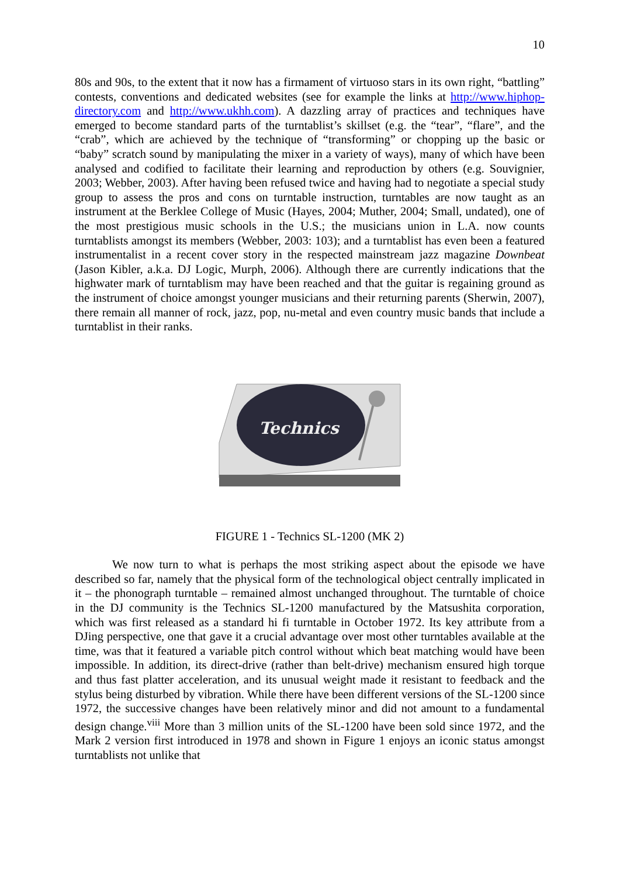10
80s and 90s, to the extent that it now has a firmament of virtuoso stars in its own right, “battling” contests, conventions and dedicated websites (see for example the links at http://www.hiphop-directory.com and http://www.ukhh.com). A dazzling array of practices and techniques have emerged to become standard parts of the turntablist’s skillset (e.g. the “tear”, “flare”, and the “crab”, which are achieved by the technique of “transforming” or chopping up the basic or “baby” scratch sound by manipulating the mixer in a variety of ways), many of which have been analysed and codified to facilitate their learning and reproduction by others (e.g. Souvignier, 2003; Webber, 2003). After having been refused twice and having had to negotiate a special study group to assess the pros and cons on turntable instruction, turntables are now taught as an instrument at the Berklee College of Music (Hayes, 2004; Muther, 2004; Small, undated), one of the most prestigious music schools in the U.S.; the musicians union in L.A. now counts turntablists amongst its members (Webber, 2003: 103); and a turntablist has even been a featured instrumentalist in a recent cover story in the respected mainstream jazz magazine Downbeat (Jason Kibler, a.k.a. DJ Logic, Murph, 2006). Although there are currently indications that the highwater mark of turntablism may have been reached and that the guitar is regaining ground as the instrument of choice amongst younger musicians and their returning parents (Sherwin, 2007), there remain all manner of rock, jazz, pop, nu-metal and even country music bands that include a turntablist in their ranks.
Technics
FIGURE 1 - Technics SL-1200 (MK 2)
We now turn to what is perhaps the most striking aspect about the episode we have described so far, namely that the physical form of the technological object centrally implicated in it – the phonograph turntable – remained almost unchanged throughout. The turntable of choice in the DJ community is the Technics SL-1200 manufactured by the Matsushita corporation, which was first released as a standard hi fi turntable in October 1972. Its key attribute from a DJing perspective, one that gave it a crucial advantage over most other turntables available at the time, was that it featured a variable pitch control without which beat matching would have been impossible. In addition, its direct-drive (rather than belt-drive) mechanism ensured high torque and thus fast platter acceleration, and its unusual weight made it resistant to feedback and the stylus being disturbed by vibration. While there have been different versions of the SL-1200 since 1972, the successive changes have been relatively minor and did not amount to a fundamental design change.<sup>viii</sup> More than 3 million units of the SL-1200 have been sold since 1972, and the Mark 2 version first introduced in 1978 and shown in Figure 1 enjoys an iconic status amongst turntablists not unlike that